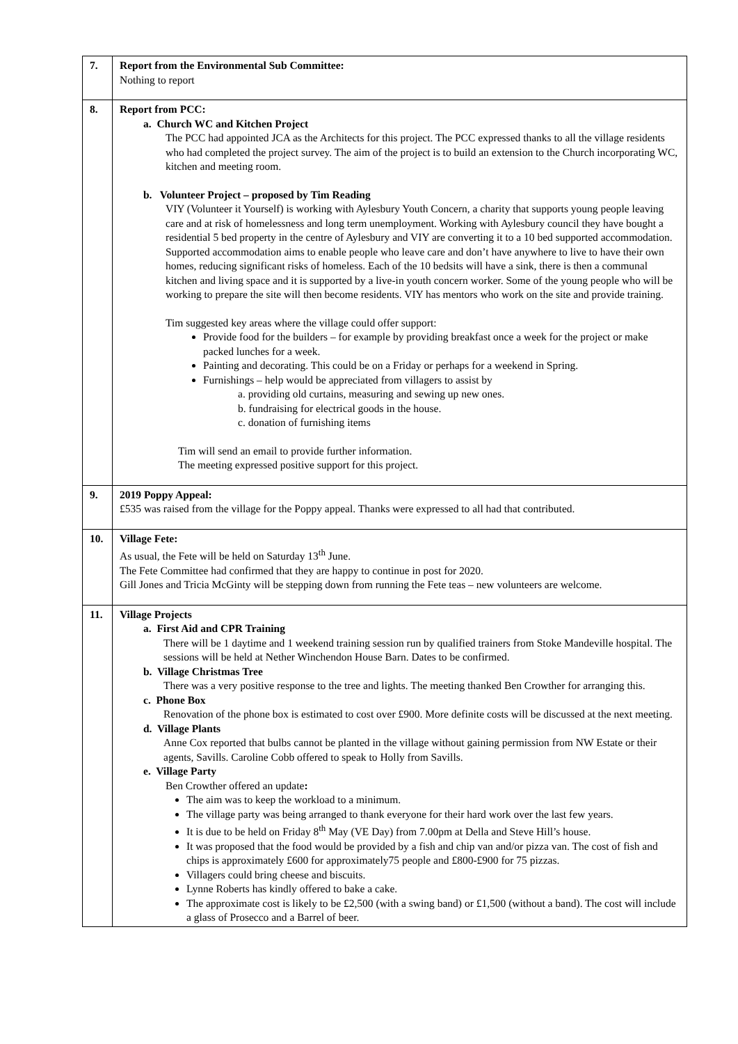| 7. | Report from the Environmental Sub Committee: Nothing to report |
| 8. | Report from PCC: a. Church WC and Kitchen Project The PCC had appointed JCA as the Architects for this project. The PCC expressed thanks to all the village residents who had completed the project survey. The aim of the project is to build an extension to the Church incorporating WC, kitchen and meeting room. b. Volunteer Project – proposed by Tim Reading VIY (Volunteer it Yourself) is working with Aylesbury Youth Concern, a charity that supports young people leaving care and at risk of homelessness and long term unemployment. Working with Aylesbury council they have bought a residential 5 bed property in the centre of Aylesbury and VIY are converting it to a 10 bed supported accommodation. Supported accommodation aims to enable people who leave care and don’t have anywhere to live to have their own homes, reducing significant risks of homeless. Each of the 10 bedsits will have a sink, there is then a communal kitchen and living space and it is supported by a live-in youth concern worker. Some of the young people who will be working to prepare the site will then become residents. VIY has mentors who work on the site and provide training. Tim suggested key areas where the village could offer support: Provide food for the builders – for example by providing breakfast once a week for the project or make packed lunches for a week. Painting and decorating. This could be on a Friday or perhaps for a weekend in Spring. Furnishings – help would be appreciated from villagers to assist by a. providing old curtains, measuring and sewing up new ones. b. fundraising for electrical goods in the house. c. donation of furnishing items Tim will send an email to provide further information. The meeting expressed positive support for this project. |
| 9. | 2019 Poppy Appeal: £535 was raised from the village for the Poppy appeal. Thanks were expressed to all had that contributed. |
| 10. | Village Fete: As usual, the Fete will be held on Saturday 13<sup>th</sup> June. The Fete Committee had confirmed that they are happy to continue in post for 2020. Gill Jones and Tricia McGinty will be stepping down from running the Fete teas – new volunteers are welcome. |
| 11. | Village Projects a. First Aid and CPR Training There will be 1 daytime and 1 weekend training session run by qualified trainers from Stoke Mandeville hospital. The sessions will be held at Nether Winchendon House Barn. Dates to be confirmed. b. Village Christmas Tree There was a very positive response to the tree and lights. The meeting thanked Ben Crowther for arranging this. c. Phone Box Renovation of the phone box is estimated to cost over £900. More definite costs will be discussed at the next meeting. d. Village Plants Anne Cox reported that bulbs cannot be planted in the village without gaining permission from NW Estate or their agents, Savills. Caroline Cobb offered to speak to Holly from Savills. e. Village Party Ben Crowther offered an update : The aim was to keep the workload to a minimum. The village party was being arranged to thank everyone for their hard work over the last few years. It is due to be held on Friday 8<sup>th</sup> May (VE Day) from 7.00pm at Della and Steve Hill’s house. It was proposed that the food would be provided by a fish and chip van and/or pizza van. The cost of fish and chips is approximately £600 for approximately75 people and £800-£900 for 75 pizzas. Villagers could bring cheese and biscuits. Lynne Roberts has kindly offered to bake a cake. The approximate cost is likely to be £2,500 (with a swing band) or £1,500 (without a band). The cost will include a glass of Prosecco and a Barrel of beer. |